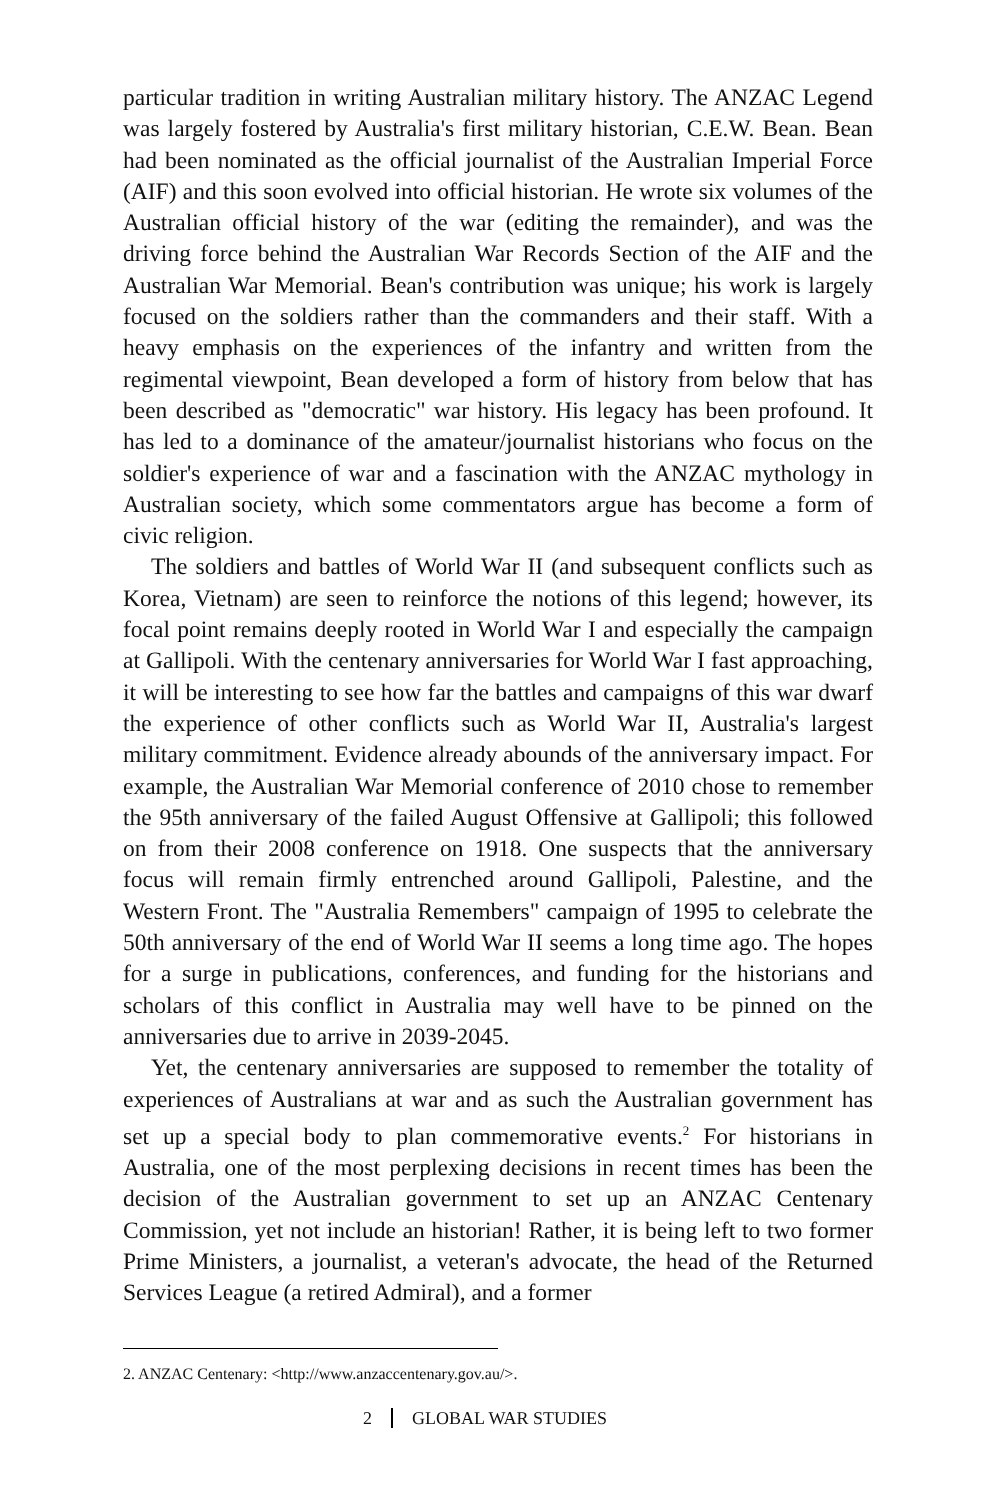particular tradition in writing Australian military history. The ANZAC Legend was largely fostered by Australia's first military historian, C.E.W. Bean. Bean had been nominated as the official journalist of the Australian Imperial Force (AIF) and this soon evolved into official historian. He wrote six volumes of the Australian official history of the war (editing the remainder), and was the driving force behind the Australian War Records Section of the AIF and the Australian War Memorial. Bean's contribution was unique; his work is largely focused on the soldiers rather than the commanders and their staff. With a heavy emphasis on the experiences of the infantry and written from the regimental viewpoint, Bean developed a form of history from below that has been described as "democratic" war history. His legacy has been profound. It has led to a dominance of the amateur/journalist historians who focus on the soldier's experience of war and a fascination with the ANZAC mythology in Australian society, which some commentators argue has become a form of civic religion.
The soldiers and battles of World War II (and subsequent conflicts such as Korea, Vietnam) are seen to reinforce the notions of this legend; however, its focal point remains deeply rooted in World War I and especially the campaign at Gallipoli. With the centenary anniversaries for World War I fast approaching, it will be interesting to see how far the battles and campaigns of this war dwarf the experience of other conflicts such as World War II, Australia's largest military commitment. Evidence already abounds of the anniversary impact. For example, the Australian War Memorial conference of 2010 chose to remember the 95th anniversary of the failed August Offensive at Gallipoli; this followed on from their 2008 conference on 1918. One suspects that the anniversary focus will remain firmly entrenched around Gallipoli, Palestine, and the Western Front. The "Australia Remembers" campaign of 1995 to celebrate the 50th anniversary of the end of World War II seems a long time ago. The hopes for a surge in publications, conferences, and funding for the historians and scholars of this conflict in Australia may well have to be pinned on the anniversaries due to arrive in 2039-2045.
Yet, the centenary anniversaries are supposed to remember the totality of experiences of Australians at war and as such the Australian government has set up a special body to plan commemorative events.<sup>2</sup> For historians in Australia, one of the most perplexing decisions in recent times has been the decision of the Australian government to set up an ANZAC Centenary Commission, yet not include an historian! Rather, it is being left to two former Prime Ministers, a journalist, a veteran's advocate, the head of the Returned Services League (a retired Admiral), and a former
2. ANZAC Centenary: <http://www.anzaccentenary.gov.au/>.
2 GLOBAL WAR STUDIES